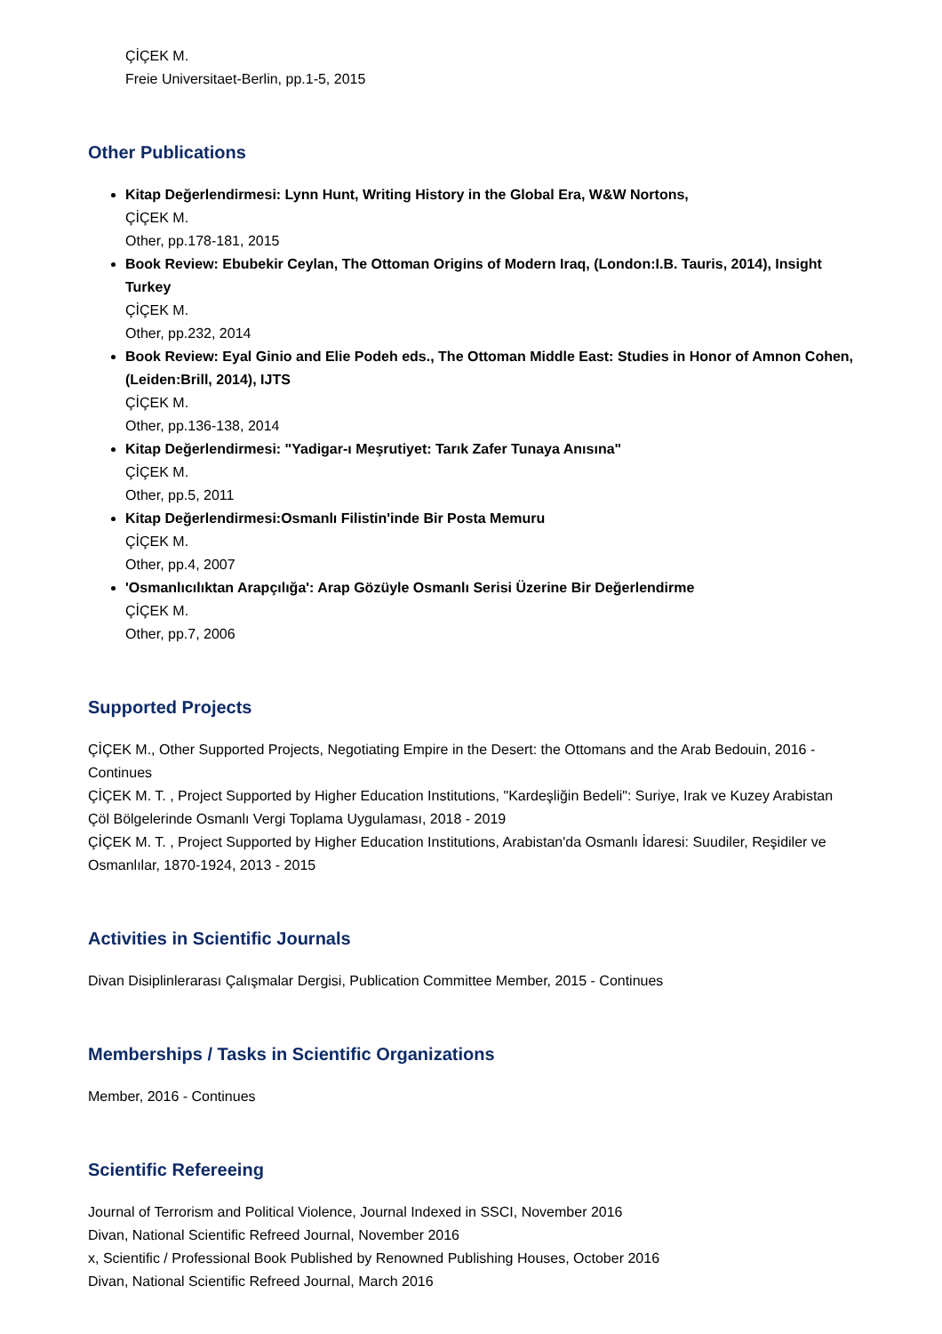ÇİÇEK M.
Freie Universitaet-Berlin, pp.1-5, 2015
Other Publications
Kitap Değerlendirmesi: Lynn Hunt, Writing History in the Global Era, W&W Nortons,
ÇİÇEK M.
Other, pp.178-181, 2015
Book Review: Ebubekir Ceylan, The Ottoman Origins of Modern Iraq, (London:I.B. Tauris, 2014), Insight Turkey
ÇİÇEK M.
Other, pp.232, 2014
Book Review: Eyal Ginio and Elie Podeh eds., The Ottoman Middle East: Studies in Honor of Amnon Cohen, (Leiden:Brill, 2014), IJTS
ÇİÇEK M.
Other, pp.136-138, 2014
Kitap Değerlendirmesi: "Yadigar-ı Meşrutiyet: Tarık Zafer Tunaya Anısına"
ÇİÇEK M.
Other, pp.5, 2011
Kitap Değerlendirmesi:Osmanlı Filistin'inde Bir Posta Memuru
ÇİÇEK M.
Other, pp.4, 2007
'Osmanlıcılıktan Arapçılığa': Arap Gözüyle Osmanlı Serisi Üzerine Bir Değerlendirme
ÇİÇEK M.
Other, pp.7, 2006
Supported Projects
ÇİÇEK M., Other Supported Projects, Negotiating Empire in the Desert: the Ottomans and the Arab Bedouin, 2016 - Continues
ÇİÇEK M. T. , Project Supported by Higher Education Institutions, "Kardeşliğin Bedeli": Suriye, Irak ve Kuzey Arabistan Çöl Bölgelerinde Osmanlı Vergi Toplama Uygulaması, 2018 - 2019
ÇİÇEK M. T. , Project Supported by Higher Education Institutions, Arabistan'da Osmanlı İdaresi: Suudiler, Reşidiler ve Osmanlılar, 1870-1924, 2013 - 2015
Activities in Scientific Journals
Divan Disiplinlerarası Çalışmalar Dergisi, Publication Committee Member, 2015 - Continues
Memberships / Tasks in Scientific Organizations
Member, 2016 - Continues
Scientific Refereeing
Journal of Terrorism and Political Violence, Journal Indexed in SSCI, November 2016
Divan, National Scientific Refreed Journal, November 2016
x, Scientific / Professional Book Published by Renowned Publishing Houses, October 2016
Divan, National Scientific Refreed Journal, March 2016